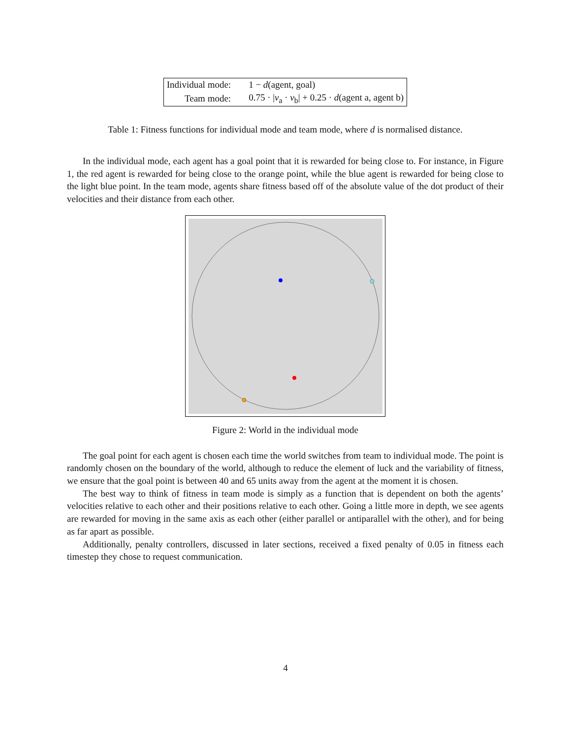| Individual mode: | 1 − d (agent, goal) |
| Team mode: | 0.75 · / v<sub>a</sub> · v<sub>b</sub>/ + 0.25 · d (agent a, agent b) |
Table 1: Fitness functions for individual mode and team mode, where d is normalised distance.
In the individual mode, each agent has a goal point that it is rewarded for being close to. For instance, in Figure 1, the red agent is rewarded for being close to the orange point, while the blue agent is rewarded for being close to the light blue point. In the team mode, agents share fitness based off of the absolute value of the dot product of their velocities and their distance from each other.
Figure 2: World in the individual mode
The goal point for each agent is chosen each time the world switches from team to individual mode. The point is randomly chosen on the boundary of the world, although to reduce the element of luck and the variability of fitness, we ensure that the goal point is between 40 and 65 units away from the agent at the moment it is chosen.
The best way to think of fitness in team mode is simply as a function that is dependent on both the agents’ velocities relative to each other and their positions relative to each other. Going a little more in depth, we see agents are rewarded for moving in the same axis as each other (either parallel or antiparallel with the other), and for being as far apart as possible.
Additionally, penalty controllers, discussed in later sections, received a fixed penalty of 0.05 in fitness each timestep they chose to request communication.
4